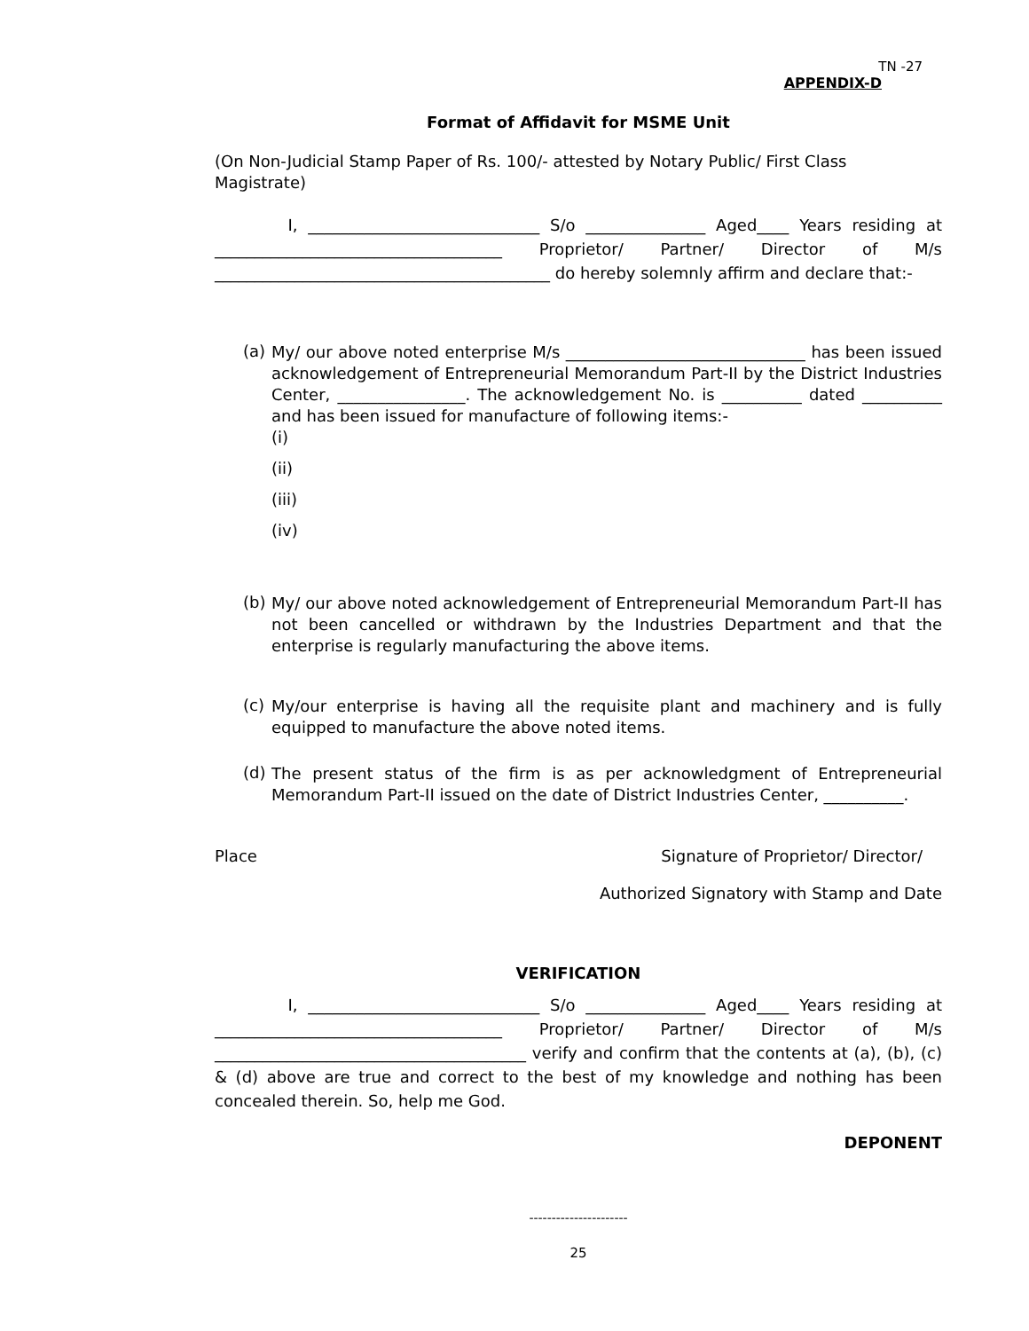TN -27
APPENDIX-D
Format of Affidavit for MSME Unit
(On Non-Judicial Stamp Paper of Rs. 100/- attested by Notary Public/ First Class Magistrate)
I, _____________________________ S/o _______________ Aged____ Years residing at ____________________________________ Proprietor/ Partner/ Director of M/s __________________________________________ do hereby solemnly affirm and declare that:-
(a)
My/ our above noted enterprise M/s ______________________________ has been issued acknowledgement of Entrepreneurial Memorandum Part-II by the District Industries Center, ________________. The acknowledgement No. is __________ dated __________ and has been issued for manufacture of following items:-
(i)
(ii)
(iii)
(iv)
(b)
My/ our above noted acknowledgement of Entrepreneurial Memorandum Part-II has not been cancelled or withdrawn by the Industries Department and that the enterprise is regularly manufacturing the above items.
(c)
My/our enterprise is having all the requisite plant and machinery and is fully equipped to manufacture the above noted items.
(d)
The present status of the firm is as per acknowledgment of Entrepreneurial Memorandum Part-II issued on the date of District Industries Center, __________.
Place Signature of Proprietor/ Director/
Authorized Signatory with Stamp and Date
VERIFICATION
I, _____________________________ S/o _______________ Aged____ Years residing at ____________________________________ Proprietor/ Partner/ Director of M/s _______________________________________ verify and confirm that the contents at (a), (b), (c) & (d) above are true and correct to the best of my knowledge and nothing has been concealed therein. So, help me God.
DEPONENT
----------------------
25